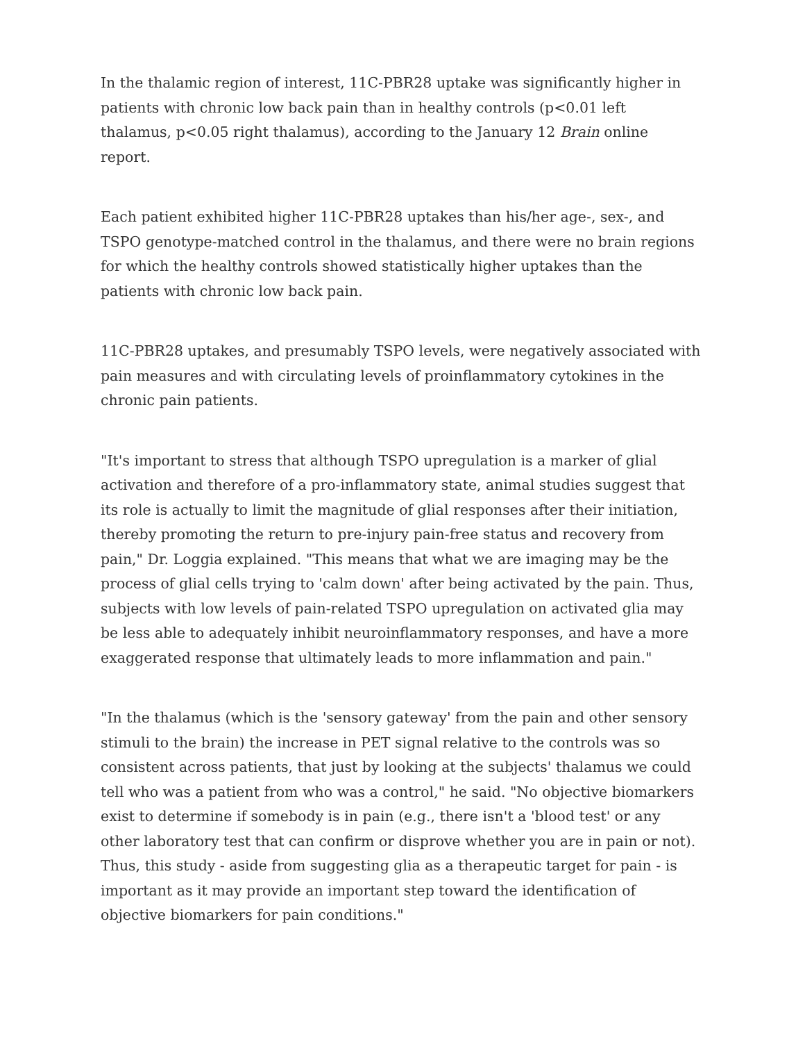In the thalamic region of interest, 11C-PBR28 uptake was significantly higher in patients with chronic low back pain than in healthy controls (p<0.01 left thalamus, p<0.05 right thalamus), according to the January 12 Brain online report.
Each patient exhibited higher 11C-PBR28 uptakes than his/her age-, sex-, and TSPO genotype-matched control in the thalamus, and there were no brain regions for which the healthy controls showed statistically higher uptakes than the patients with chronic low back pain.
11C-PBR28 uptakes, and presumably TSPO levels, were negatively associated with pain measures and with circulating levels of proinflammatory cytokines in the chronic pain patients.
"It's important to stress that although TSPO upregulation is a marker of glial activation and therefore of a pro-inflammatory state, animal studies suggest that its role is actually to limit the magnitude of glial responses after their initiation, thereby promoting the return to pre-injury pain-free status and recovery from pain," Dr. Loggia explained. "This means that what we are imaging may be the process of glial cells trying to 'calm down' after being activated by the pain. Thus, subjects with low levels of pain-related TSPO upregulation on activated glia may be less able to adequately inhibit neuroinflammatory responses, and have a more exaggerated response that ultimately leads to more inflammation and pain."
"In the thalamus (which is the 'sensory gateway' from the pain and other sensory stimuli to the brain) the increase in PET signal relative to the controls was so consistent across patients, that just by looking at the subjects' thalamus we could tell who was a patient from who was a control," he said. "No objective biomarkers exist to determine if somebody is in pain (e.g., there isn't a 'blood test' or any other laboratory test that can confirm or disprove whether you are in pain or not). Thus, this study - aside from suggesting glia as a therapeutic target for pain - is important as it may provide an important step toward the identification of objective biomarkers for pain conditions."